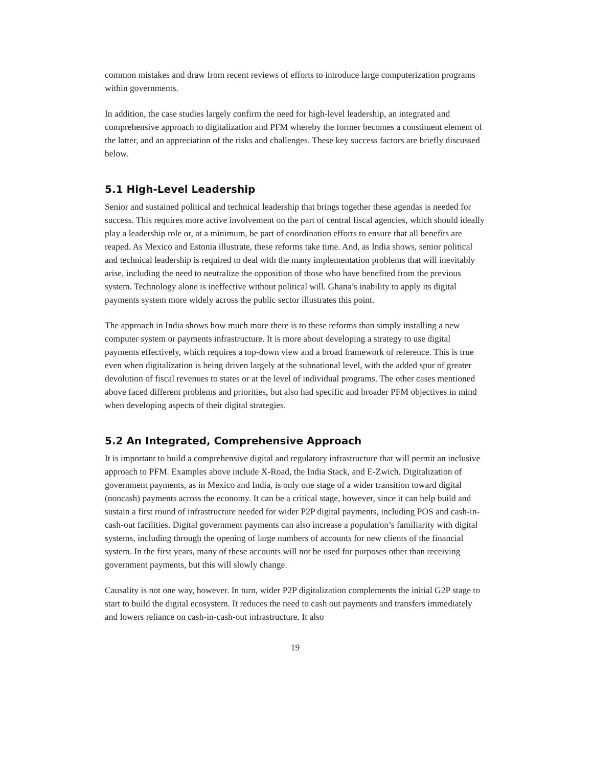common mistakes and draw from recent reviews of efforts to introduce large computerization programs within governments.
In addition, the case studies largely confirm the need for high-level leadership, an integrated and comprehensive approach to digitalization and PFM whereby the former becomes a constituent element of the latter, and an appreciation of the risks and challenges. These key success factors are briefly discussed below.
5.1 High-Level Leadership
Senior and sustained political and technical leadership that brings together these agendas is needed for success. This requires more active involvement on the part of central fiscal agencies, which should ideally play a leadership role or, at a minimum, be part of coordination efforts to ensure that all benefits are reaped. As Mexico and Estonia illustrate, these reforms take time. And, as India shows, senior political and technical leadership is required to deal with the many implementation problems that will inevitably arise, including the need to neutralize the opposition of those who have benefited from the previous system. Technology alone is ineffective without political will. Ghana’s inability to apply its digital payments system more widely across the public sector illustrates this point.
The approach in India shows how much more there is to these reforms than simply installing a new computer system or payments infrastructure. It is more about developing a strategy to use digital payments effectively, which requires a top-down view and a broad framework of reference. This is true even when digitalization is being driven largely at the subnational level, with the added spur of greater devolution of fiscal revenues to states or at the level of individual programs. The other cases mentioned above faced different problems and priorities, but also had specific and broader PFM objectives in mind when developing aspects of their digital strategies.
5.2 An Integrated, Comprehensive Approach
It is important to build a comprehensive digital and regulatory infrastructure that will permit an inclusive approach to PFM. Examples above include X-Road, the India Stack, and E-Zwich. Digitalization of government payments, as in Mexico and India, is only one stage of a wider transition toward digital (noncash) payments across the economy. It can be a critical stage, however, since it can help build and sustain a first round of infrastructure needed for wider P2P digital payments, including POS and cash-in-cash-out facilities. Digital government payments can also increase a population’s familiarity with digital systems, including through the opening of large numbers of accounts for new clients of the financial system. In the first years, many of these accounts will not be used for purposes other than receiving government payments, but this will slowly change.
Causality is not one way, however. In turn, wider P2P digitalization complements the initial G2P stage to start to build the digital ecosystem. It reduces the need to cash out payments and transfers immediately and lowers reliance on cash-in-cash-out infrastructure. It also
19